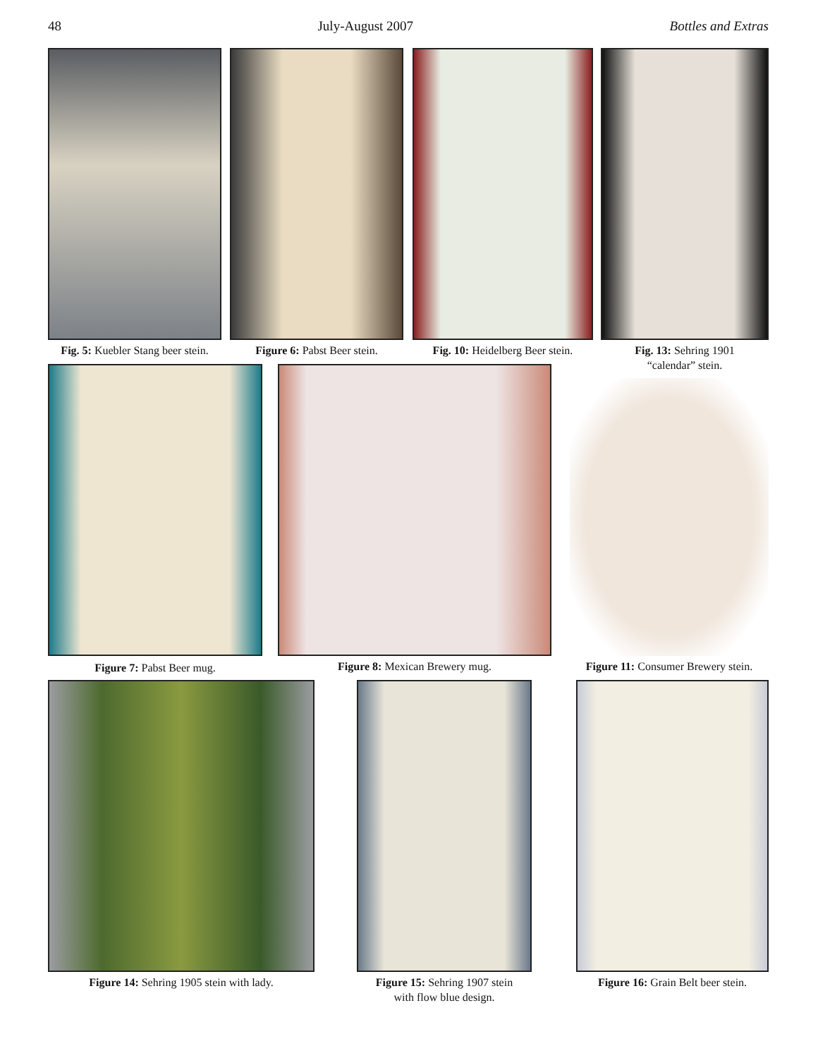48 July-August 2007 Bottles and Extras
Fig. 5: Kuebler Stang beer stein.
Figure 6: Pabst Beer stein.
Fig. 10: Heidelberg Beer stein.
Fig. 13: Sehring 1901
“calendar” stein.
Figure 7: Pabst Beer mug. Figure 8: Mexican Brewery mug.
Figure 11: Consumer Brewery stein.
Figure 14: Sehring 1905 stein with lady.
Figure 15: Sehring 1907 stein
with flow blue design.
Figure 16: Grain Belt beer stein.